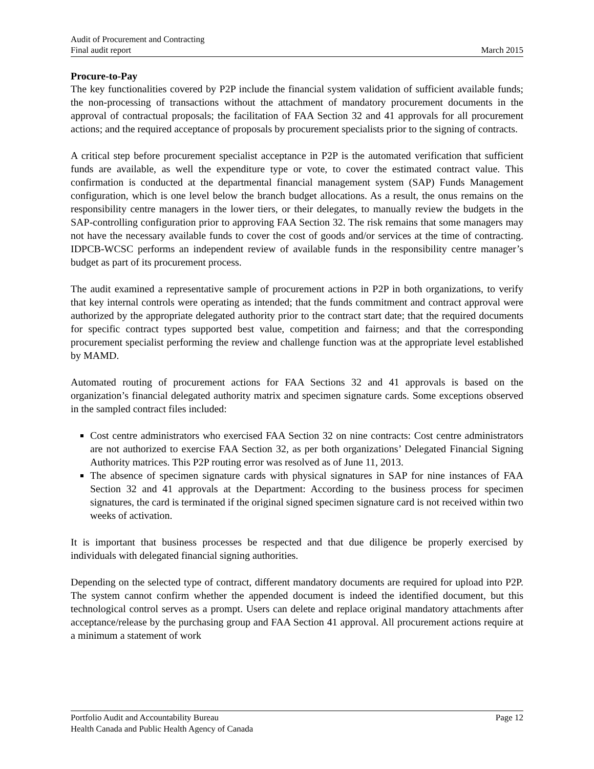Audit of Procurement and Contracting
Final audit report March 2015
Procure-to-Pay
The key functionalities covered by P2P include the financial system validation of sufficient available funds; the non-processing of transactions without the attachment of mandatory procurement documents in the approval of contractual proposals; the facilitation of FAA Section 32 and 41 approvals for all procurement actions; and the required acceptance of proposals by procurement specialists prior to the signing of contracts.
A critical step before procurement specialist acceptance in P2P is the automated verification that sufficient funds are available, as well the expenditure type or vote, to cover the estimated contract value. This confirmation is conducted at the departmental financial management system (SAP) Funds Management configuration, which is one level below the branch budget allocations. As a result, the onus remains on the responsibility centre managers in the lower tiers, or their delegates, to manually review the budgets in the SAP-controlling configuration prior to approving FAA Section 32. The risk remains that some managers may not have the necessary available funds to cover the cost of goods and/or services at the time of contracting. IDPCB-WCSC performs an independent review of available funds in the responsibility centre manager’s budget as part of its procurement process.
The audit examined a representative sample of procurement actions in P2P in both organizations, to verify that key internal controls were operating as intended; that the funds commitment and contract approval were authorized by the appropriate delegated authority prior to the contract start date; that the required documents for specific contract types supported best value, competition and fairness; and that the corresponding procurement specialist performing the review and challenge function was at the appropriate level established by MAMD.
Automated routing of procurement actions for FAA Sections 32 and 41 approvals is based on the organization’s financial delegated authority matrix and specimen signature cards. Some exceptions observed in the sampled contract files included:
Cost centre administrators who exercised FAA Section 32 on nine contracts: Cost centre administrators are not authorized to exercise FAA Section 32, as per both organizations’ Delegated Financial Signing Authority matrices. This P2P routing error was resolved as of June 11, 2013.
The absence of specimen signature cards with physical signatures in SAP for nine instances of FAA Section 32 and 41 approvals at the Department: According to the business process for specimen signatures, the card is terminated if the original signed specimen signature card is not received within two weeks of activation.
It is important that business processes be respected and that due diligence be properly exercised by individuals with delegated financial signing authorities.
Depending on the selected type of contract, different mandatory documents are required for upload into P2P. The system cannot confirm whether the appended document is indeed the identified document, but this technological control serves as a prompt. Users can delete and replace original mandatory attachments after acceptance/release by the purchasing group and FAA Section 41 approval. All procurement actions require at a minimum a statement of work
Portfolio Audit and Accountability Bureau Page 12
Health Canada and Public Health Agency of Canada